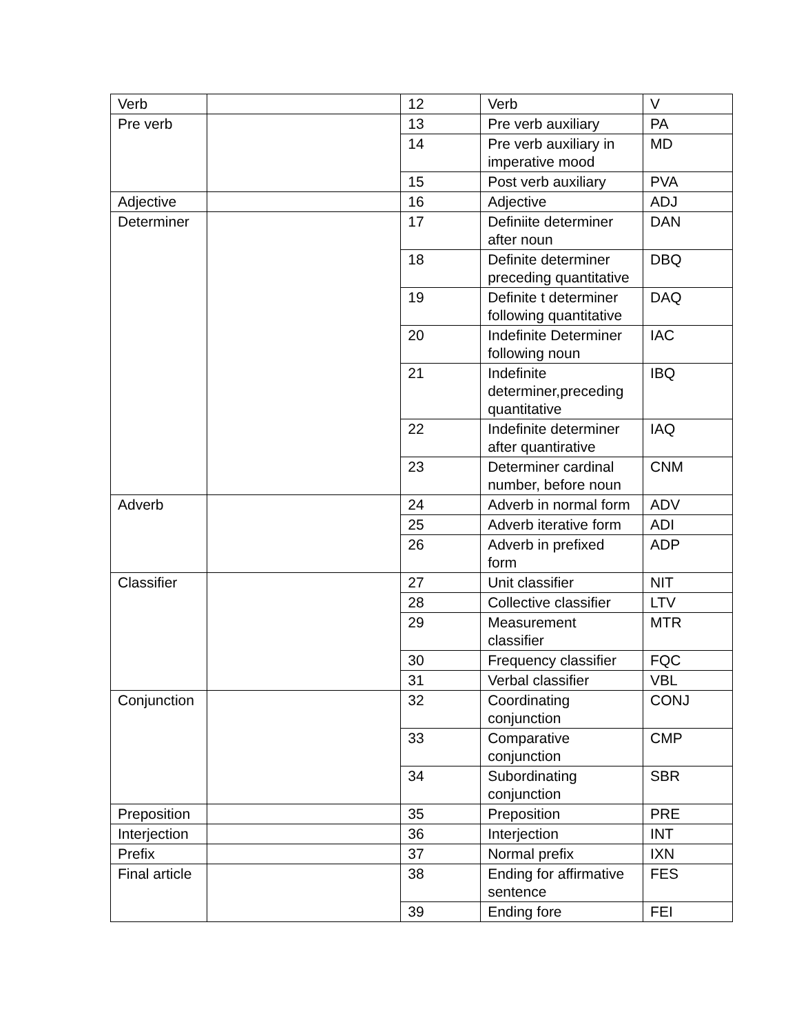| Verb | | 12 | Verb | V |
| Pre verb | | 13 | Pre verb auxiliary | PA |
| | | 14 | Pre verb auxiliary in imperative mood | MD |
| | | 15 | Post verb auxiliary | PVA |
| Adjective | | 16 | Adjective | ADJ |
| Determiner | | 17 | Definiite determiner after noun | DAN |
| | | 18 | Definite determiner preceding quantitative | DBQ |
| | | 19 | Definite t determiner following quantitative | DAQ |
| | | 20 | Indefinite Determiner following noun | IAC |
| | | 21 | Indefinite determiner,preceding quantitative | IBQ |
| | | 22 | Indefinite determiner after quantirative | IAQ |
| | | 23 | Determiner cardinal number, before noun | CNM |
| Adverb | | 24 | Adverb in normal form | ADV |
| | | 25 | Adverb iterative form | ADI |
| | | 26 | Adverb in prefixed form | ADP |
| Classifier | | 27 | Unit classifier | NIT |
| | | 28 | Collective classifier | LTV |
| | | 29 | Measurement classifier | MTR |
| | | 30 | Frequency classifier | FQC |
| | | 31 | Verbal classifier | VBL |
| Conjunction | | 32 | Coordinating conjunction | CONJ |
| | | 33 | Comparative conjunction | CMP |
| | | 34 | Subordinating conjunction | SBR |
| Preposition | | 35 | Preposition | PRE |
| Interjection | | 36 | Interjection | INT |
| Prefix | | 37 | Normal prefix | IXN |
| Final article | | 38 | Ending for affirmative sentence | FES |
| | | 39 | Ending fore | FEI |